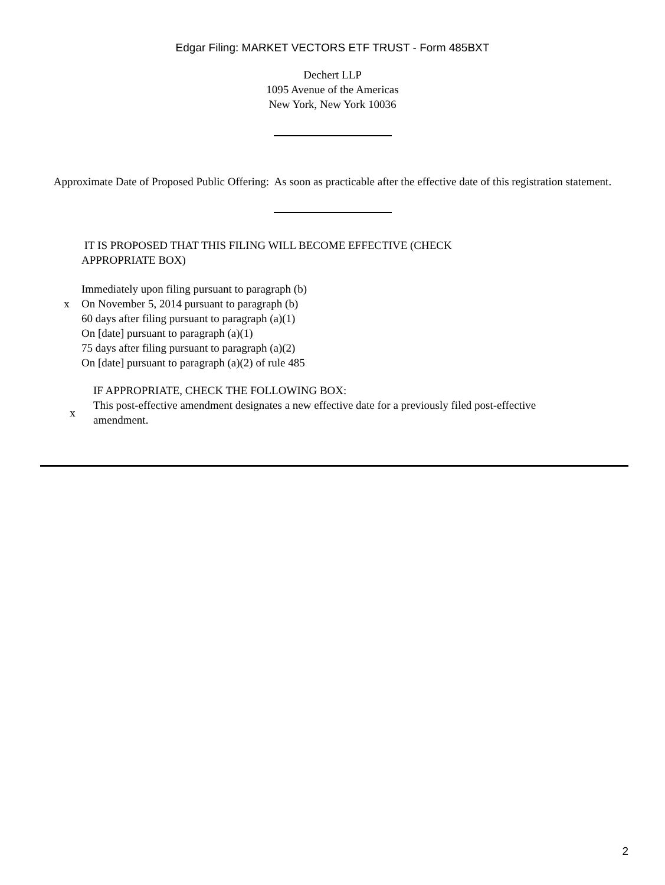Edgar Filing: MARKET VECTORS ETF TRUST - Form 485BXT
Dechert LLP
1095 Avenue of the Americas
New York, New York 10036
Approximate Date of Proposed Public Offering: As soon as practicable after the effective date of this registration statement.
IT IS PROPOSED THAT THIS FILING WILL BECOME EFFECTIVE (CHECK APPROPRIATE BOX)
Immediately upon filing pursuant to paragraph (b)
x On November 5, 2014 pursuant to paragraph (b)
60 days after filing pursuant to paragraph (a)(1)
On [date] pursuant to paragraph (a)(1)
75 days after filing pursuant to paragraph (a)(2)
On [date] pursuant to paragraph (a)(2) of rule 485
IF APPROPRIATE, CHECK THE FOLLOWING BOX:
x This post-effective amendment designates a new effective date for a previously filed post-effective amendment.
2